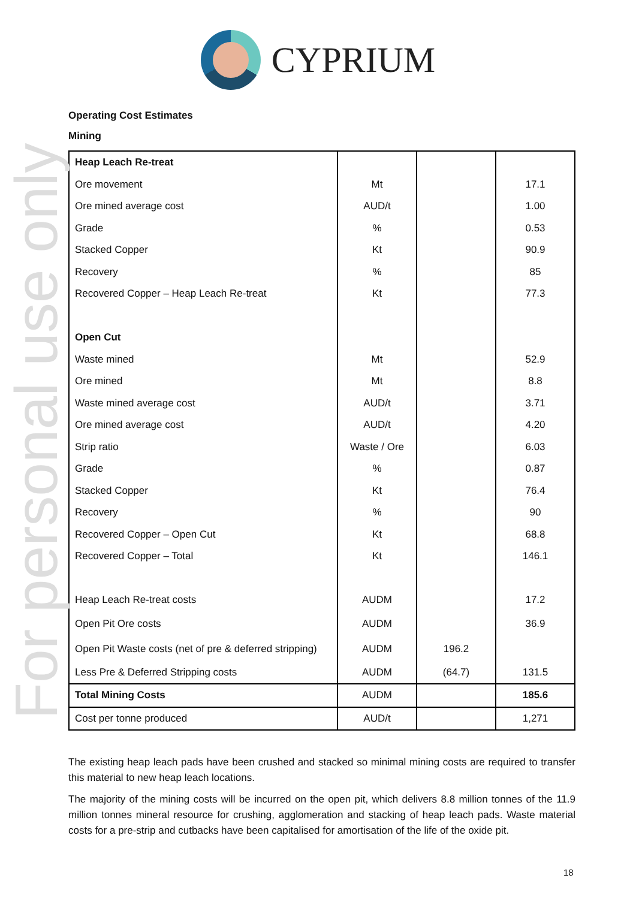For personal use only
CYPRIUM
Operating Cost Estimates
Mining
| Heap Leach Re-treat | | | |
| Ore movement | Mt | | 17.1 |
| Ore mined average cost | AUD/t | | 1.00 |
| Grade | % | | 0.53 |
| Stacked Copper | Kt | | 90.9 |
| Recovery | % | | 85 |
| Recovered Copper – Heap Leach Re-treat | Kt | | 77.3 |
| Open Cut | | | |
| Waste mined | Mt | | 52.9 |
| Ore mined | Mt | | 8.8 |
| Waste mined average cost | AUD/t | | 3.71 |
| Ore mined average cost | AUD/t | | 4.20 |
| Strip ratio | Waste / Ore | | 6.03 |
| Grade | % | | 0.87 |
| Stacked Copper | Kt | | 76.4 |
| Recovery | % | | 90 |
| Recovered Copper – Open Cut | Kt | | 68.8 |
| Recovered Copper – Total | Kt | | 146.1 |
| Heap Leach Re-treat costs | AUDM | | 17.2 |
| Open Pit Ore costs | AUDM | | 36.9 |
| Open Pit Waste costs (net of pre & deferred stripping) | AUDM | 196.2 | |
| Less Pre & Deferred Stripping costs | AUDM | (64.7) | 131.5 |
| Total Mining Costs | AUDM | | 185.6 |
| Cost per tonne produced | AUD/t | | 1,271 |
The existing heap leach pads have been crushed and stacked so minimal mining costs are required to transfer this material to new heap leach locations.
The majority of the mining costs will be incurred on the open pit, which delivers 8.8 million tonnes of the 11.9 million tonnes mineral resource for crushing, agglomeration and stacking of heap leach pads. Waste material costs for a pre-strip and cutbacks have been capitalised for amortisation of the life of the oxide pit.
18